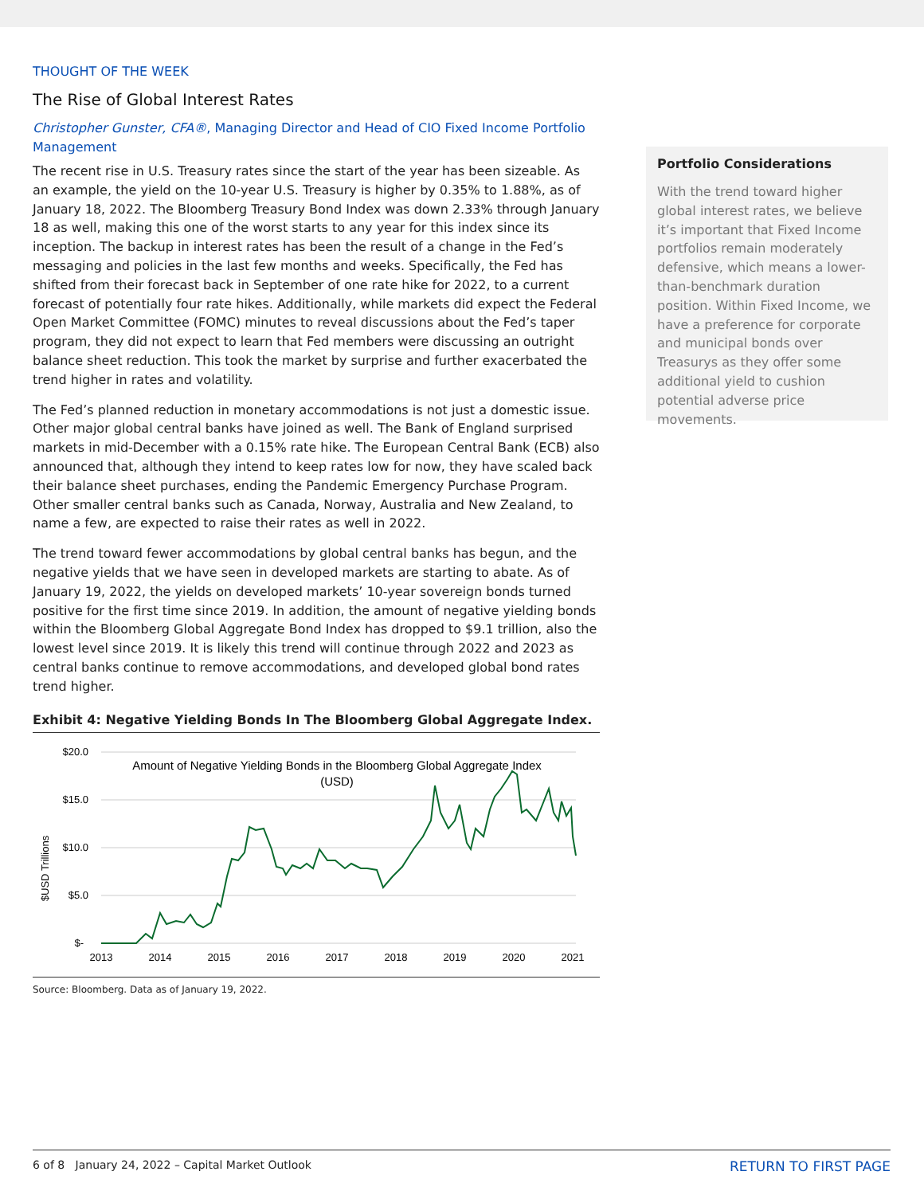THOUGHT OF THE WEEK
The Rise of Global Interest Rates
Christopher Gunster, CFA®, Managing Director and Head of CIO Fixed Income Portfolio Management
The recent rise in U.S. Treasury rates since the start of the year has been sizeable. As an example, the yield on the 10-year U.S. Treasury is higher by 0.35% to 1.88%, as of January 18, 2022. The Bloomberg Treasury Bond Index was down 2.33% through January 18 as well, making this one of the worst starts to any year for this index since its inception. The backup in interest rates has been the result of a change in the Fed’s messaging and policies in the last few months and weeks. Specifically, the Fed has shifted from their forecast back in September of one rate hike for 2022, to a current forecast of potentially four rate hikes. Additionally, while markets did expect the Federal Open Market Committee (FOMC) minutes to reveal discussions about the Fed’s taper program, they did not expect to learn that Fed members were discussing an outright balance sheet reduction. This took the market by surprise and further exacerbated the trend higher in rates and volatility.
The Fed’s planned reduction in monetary accommodations is not just a domestic issue. Other major global central banks have joined as well. The Bank of England surprised markets in mid-December with a 0.15% rate hike. The European Central Bank (ECB) also announced that, although they intend to keep rates low for now, they have scaled back their balance sheet purchases, ending the Pandemic Emergency Purchase Program. Other smaller central banks such as Canada, Norway, Australia and New Zealand, to name a few, are expected to raise their rates as well in 2022.
The trend toward fewer accommodations by global central banks has begun, and the negative yields that we have seen in developed markets are starting to abate. As of January 19, 2022, the yields on developed markets’ 10-year sovereign bonds turned positive for the first time since 2019. In addition, the amount of negative yielding bonds within the Bloomberg Global Aggregate Bond Index has dropped to $9.1 trillion, also the lowest level since 2019. It is likely this trend will continue through 2022 and 2023 as central banks continue to remove accommodations, and developed global bond rates trend higher.
Exhibit 4: Negative Yielding Bonds In The Bloomberg Global Aggregate Index.
$20.0
$15.0
$10.0
$5.0
$-
$USD Trillions
2013
2014
2015
2016
2017
2018
2019
2020
2021
Amount of Negative Yielding Bonds in the Bloomberg Global Aggregate Index
(USD)
Source: Bloomberg. Data as of January 19, 2022.
Portfolio Considerations
With the trend toward higher global interest rates, we believe it’s important that Fixed Income portfolios remain moderately defensive, which means a lower-than-benchmark duration position. Within Fixed Income, we have a preference for corporate and municipal bonds over Treasurys as they offer some additional yield to cushion potential adverse price movements.
6 of 8 January 24, 2022 – Capital Market Outlook RETURN TO FIRST PAGE